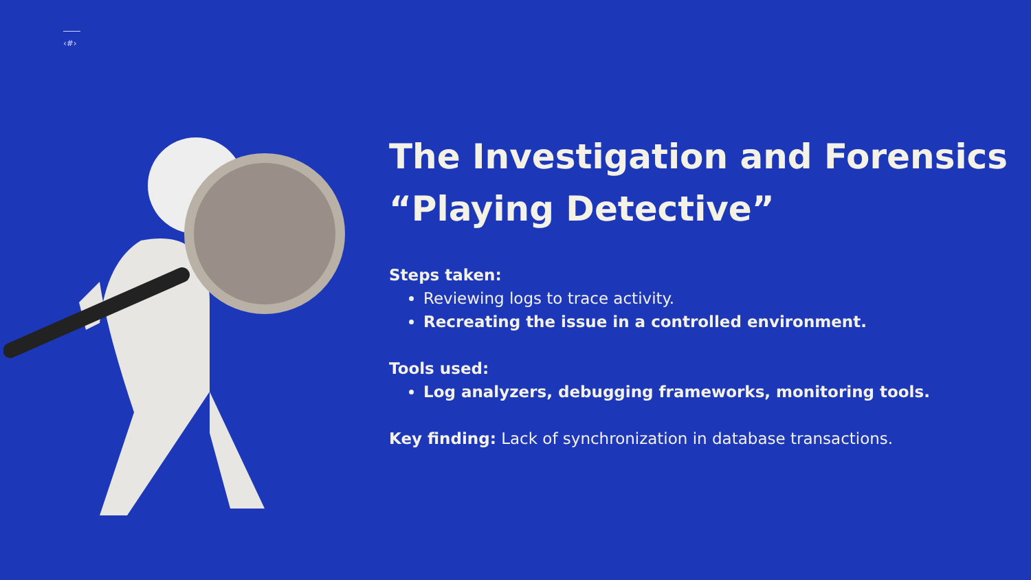‹#›
The Investigation and Forensics
“Playing Detective”
Steps taken:
Reviewing logs to trace activity.
Recreating the issue in a controlled environment.
Tools used:
Log analyzers, debugging frameworks, monitoring tools.
Key finding: Lack of synchronization in database transactions.